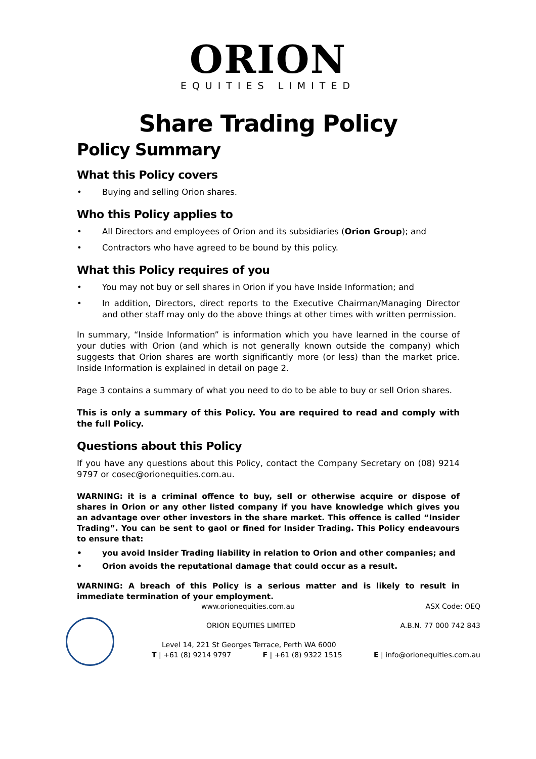ORION
EQUITIES LIMITED
Share Trading Policy
Policy Summary
What this Policy covers
• Buying and selling Orion shares.
Who this Policy applies to
• All Directors and employees of Orion and its subsidiaries (Orion Group); and
• Contractors who have agreed to be bound by this policy.
What this Policy requires of you
• You may not buy or sell shares in Orion if you have Inside Information; and
• In addition, Directors, direct reports to the Executive Chairman/Managing Director and other staff may only do the above things at other times with written permission.
In summary, “Inside Information” is information which you have learned in the course of your duties with Orion (and which is not generally known outside the company) which suggests that Orion shares are worth significantly more (or less) than the market price. Inside Information is explained in detail on page 2.
Page 3 contains a summary of what you need to do to be able to buy or sell Orion shares.
This is only a summary of this Policy. You are required to read and comply with the full Policy.
Questions about this Policy
If you have any questions about this Policy, contact the Company Secretary on (08) 9214 9797 or cosec@orionequities.com.au.
WARNING: it is a criminal offence to buy, sell or otherwise acquire or dispose of shares in Orion or any other listed company if you have knowledge which gives you an advantage over other investors in the share market. This offence is called “Insider Trading”. You can be sent to gaol or fined for Insider Trading. This Policy endeavours to ensure that:
• you avoid Insider Trading liability in relation to Orion and other companies; and
• Orion avoids the reputational damage that could occur as a result.
WARNING: A breach of this Policy is a serious matter and is likely to result in immediate termination of your employment.
www.orionequities.com.au ASX Code: OEQ
ORION EQUITIES LIMITED A.B.N. 77 000 742 843
Level 14, 221 St Georges Terrace, Perth WA 6000
T | +61 (8) 9214 9797 F | +61 (8) 9322 1515 E | info@orionequities.com.au